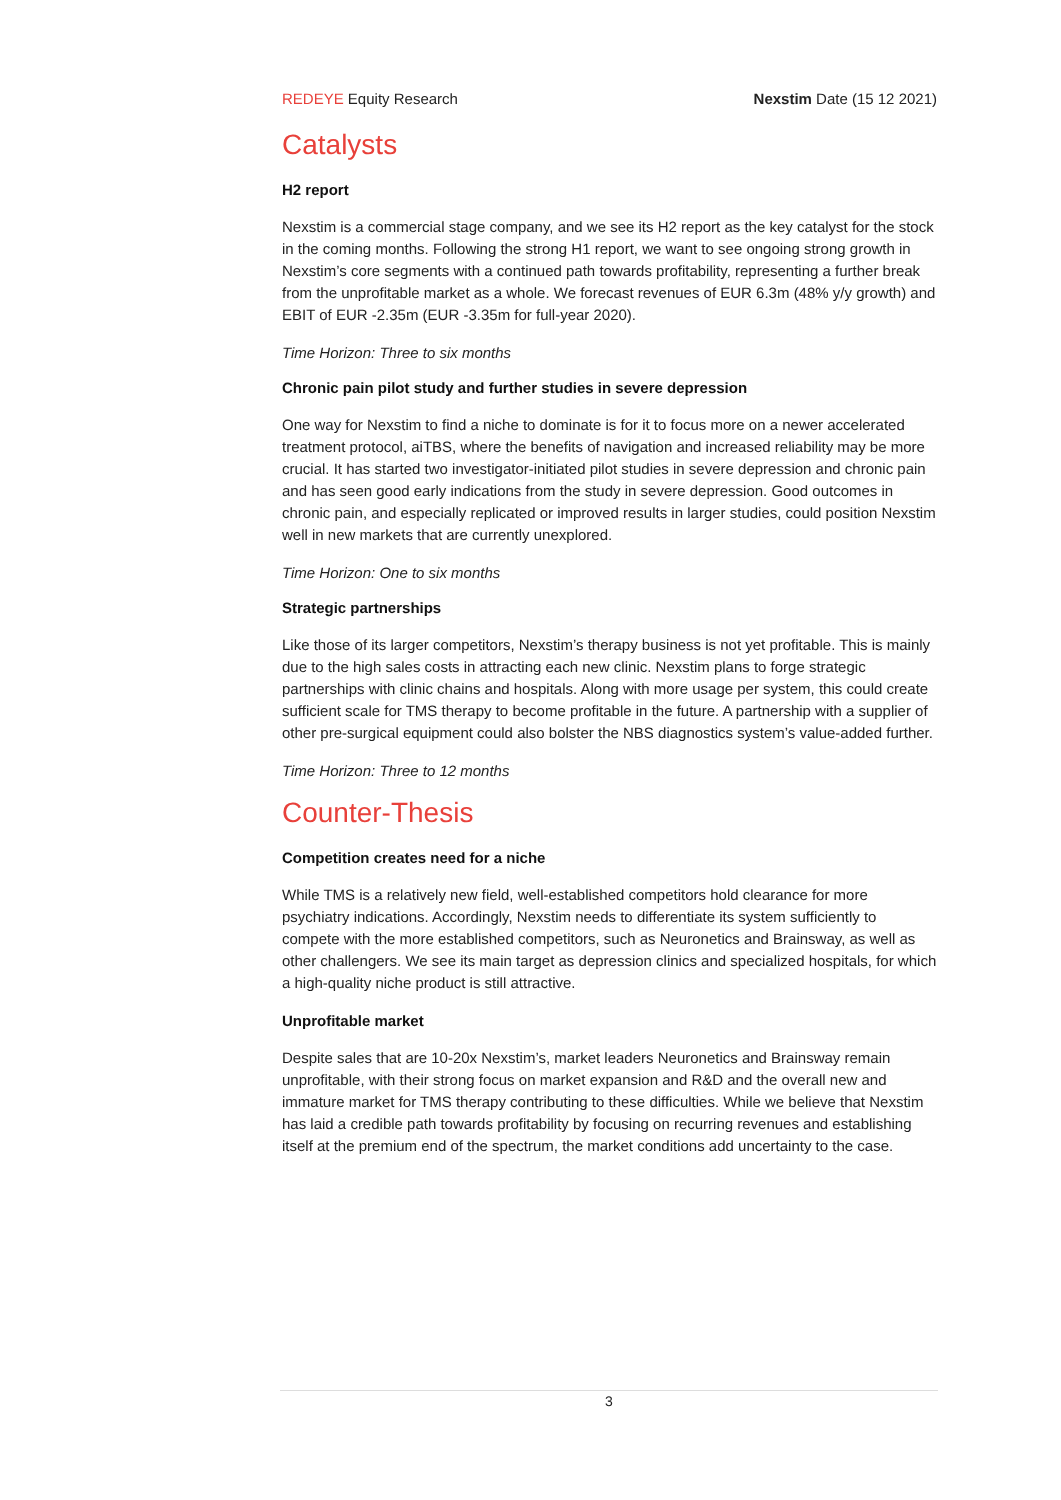REDEYE Equity Research Nexstim Date (15 12 2021)
Catalysts
H2 report
Nexstim is a commercial stage company, and we see its H2 report as the key catalyst for the stock in the coming months. Following the strong H1 report, we want to see ongoing strong growth in Nexstim’s core segments with a continued path towards profitability, representing a further break from the unprofitable market as a whole. We forecast revenues of EUR 6.3m (48% y/y growth) and EBIT of EUR -2.35m (EUR -3.35m for full-year 2020).
Time Horizon: Three to six months
Chronic pain pilot study and further studies in severe depression
One way for Nexstim to find a niche to dominate is for it to focus more on a newer accelerated treatment protocol, aiTBS, where the benefits of navigation and increased reliability may be more crucial. It has started two investigator-initiated pilot studies in severe depression and chronic pain and has seen good early indications from the study in severe depression. Good outcomes in chronic pain, and especially replicated or improved results in larger studies, could position Nexstim well in new markets that are currently unexplored.
Time Horizon: One to six months
Strategic partnerships
Like those of its larger competitors, Nexstim’s therapy business is not yet profitable. This is mainly due to the high sales costs in attracting each new clinic. Nexstim plans to forge strategic partnerships with clinic chains and hospitals. Along with more usage per system, this could create sufficient scale for TMS therapy to become profitable in the future. A partnership with a supplier of other pre-surgical equipment could also bolster the NBS diagnostics system’s value-added further.
Time Horizon: Three to 12 months
Counter-Thesis
Competition creates need for a niche
While TMS is a relatively new field, well-established competitors hold clearance for more psychiatry indications. Accordingly, Nexstim needs to differentiate its system sufficiently to compete with the more established competitors, such as Neuronetics and Brainsway, as well as other challengers. We see its main target as depression clinics and specialized hospitals, for which a high-quality niche product is still attractive.
Unprofitable market
Despite sales that are 10-20x Nexstim’s, market leaders Neuronetics and Brainsway remain unprofitable, with their strong focus on market expansion and R&D and the overall new and immature market for TMS therapy contributing to these difficulties. While we believe that Nexstim has laid a credible path towards profitability by focusing on recurring revenues and establishing itself at the premium end of the spectrum, the market conditions add uncertainty to the case.
3